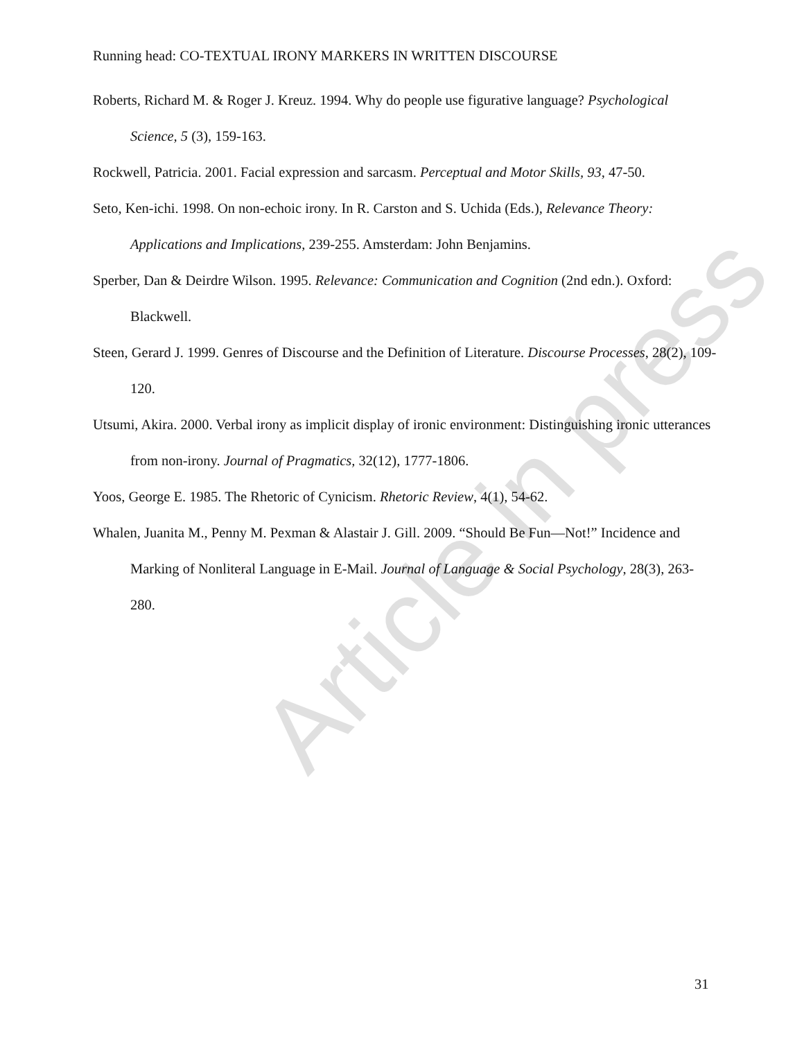Running head: CO-TEXTUAL IRONY MARKERS IN WRITTEN DISCOURSE
Roberts, Richard M. & Roger J. Kreuz. 1994. Why do people use figurative language? Psychological Science, 5 (3), 159-163.
Rockwell, Patricia. 2001. Facial expression and sarcasm. Perceptual and Motor Skills, 93, 47-50.
Seto, Ken-ichi. 1998. On non-echoic irony. In R. Carston and S. Uchida (Eds.), Relevance Theory: Applications and Implications, 239-255. Amsterdam: John Benjamins.
Sperber, Dan & Deirdre Wilson. 1995. Relevance: Communication and Cognition (2nd edn.). Oxford: Blackwell.
Steen, Gerard J. 1999. Genres of Discourse and the Definition of Literature. Discourse Processes, 28(2), 109-120.
Utsumi, Akira. 2000. Verbal irony as implicit display of ironic environment: Distinguishing ironic utterances from non-irony. Journal of Pragmatics, 32(12), 1777-1806.
Yoos, George E. 1985. The Rhetoric of Cynicism. Rhetoric Review, 4(1), 54-62.
Whalen, Juanita M., Penny M. Pexman & Alastair J. Gill. 2009. “Should Be Fun—Not!” Incidence and Marking of Nonliteral Language in E-Mail. Journal of Language & Social Psychology, 28(3), 263-280.
Article in press
31